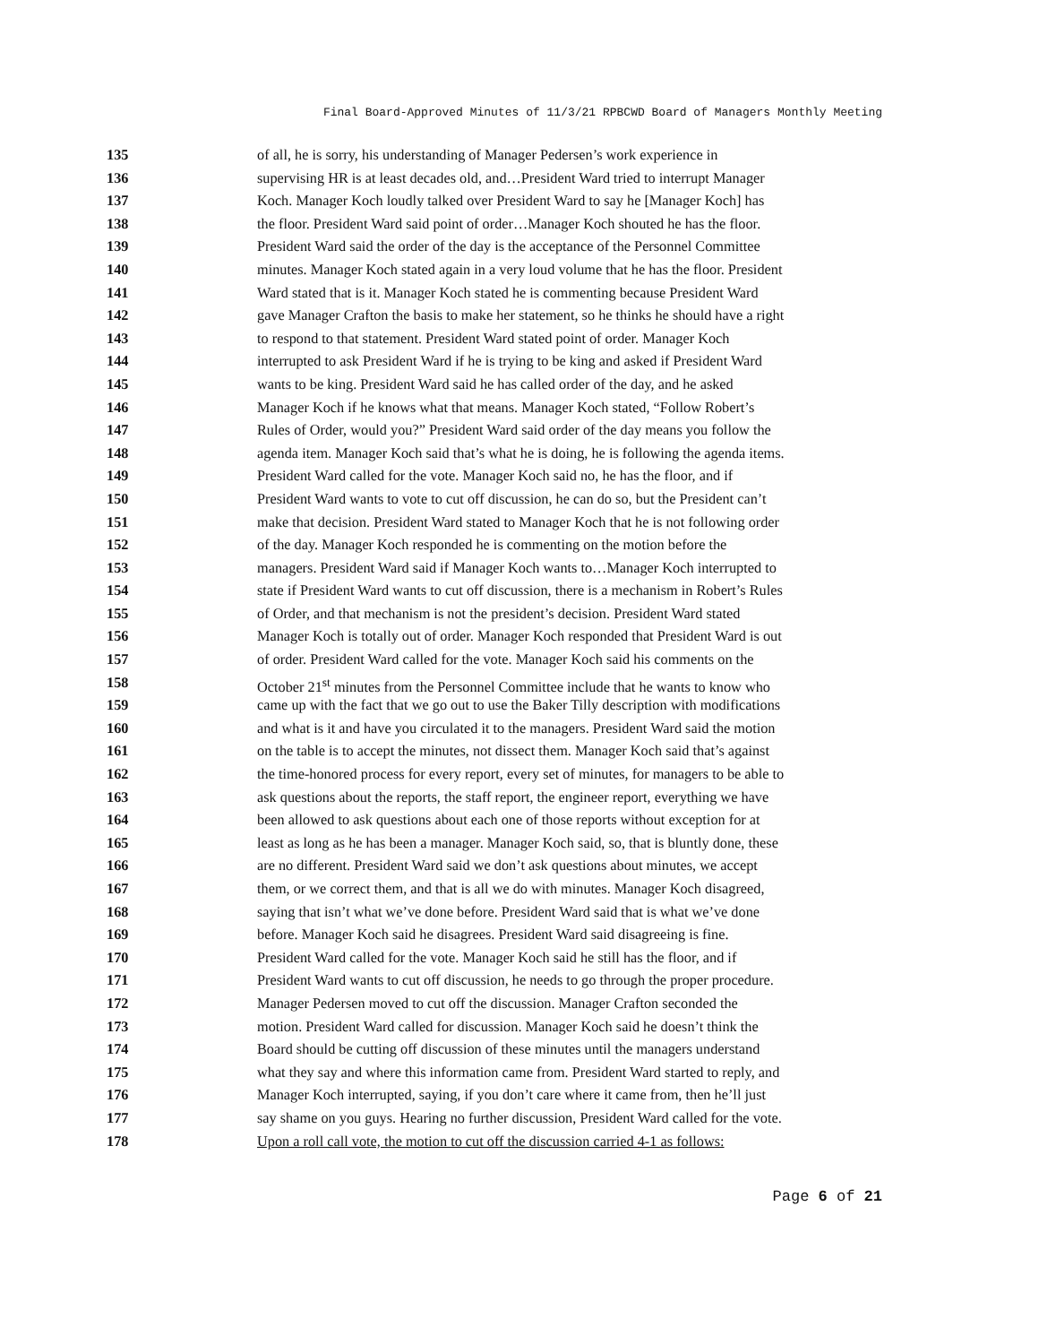Final Board-Approved Minutes of 11/3/21 RPBCWD Board of Managers Monthly Meeting
135 of all, he is sorry, his understanding of Manager Pedersen’s work experience in
136 supervising HR is at least decades old, and…President Ward tried to interrupt Manager
137 Koch. Manager Koch loudly talked over President Ward to say he [Manager Koch] has
138 the floor. President Ward said point of order…Manager Koch shouted he has the floor.
139 President Ward said the order of the day is the acceptance of the Personnel Committee
140 minutes. Manager Koch stated again in a very loud volume that he has the floor. President
141 Ward stated that is it. Manager Koch stated he is commenting because President Ward
142 gave Manager Crafton the basis to make her statement, so he thinks he should have a right
143 to respond to that statement. President Ward stated point of order. Manager Koch
144 interrupted to ask President Ward if he is trying to be king and asked if President Ward
145 wants to be king. President Ward said he has called order of the day, and he asked
146 Manager Koch if he knows what that means. Manager Koch stated, “Follow Robert’s
147 Rules of Order, would you?” President Ward said order of the day means you follow the
148 agenda item. Manager Koch said that’s what he is doing, he is following the agenda items.
149 President Ward called for the vote. Manager Koch said no, he has the floor, and if
150 President Ward wants to vote to cut off discussion, he can do so, but the President can’t
151 make that decision. President Ward stated to Manager Koch that he is not following order
152 of the day. Manager Koch responded he is commenting on the motion before the
153 managers. President Ward said if Manager Koch wants to…Manager Koch interrupted to
154 state if President Ward wants to cut off discussion, there is a mechanism in Robert’s Rules
155 of Order, and that mechanism is not the president’s decision. President Ward stated
156 Manager Koch is totally out of order. Manager Koch responded that President Ward is out
157 of order. President Ward called for the vote. Manager Koch said his comments on the
158 October 21<sup>st</sup> minutes from the Personnel Committee include that he wants to know who
159 came up with the fact that we go out to use the Baker Tilly description with modifications
160 and what is it and have you circulated it to the managers. President Ward said the motion
161 on the table is to accept the minutes, not dissect them. Manager Koch said that’s against
162 the time-honored process for every report, every set of minutes, for managers to be able to
163 ask questions about the reports, the staff report, the engineer report, everything we have
164 been allowed to ask questions about each one of those reports without exception for at
165 least as long as he has been a manager. Manager Koch said, so, that is bluntly done, these
166 are no different. President Ward said we don’t ask questions about minutes, we accept
167 them, or we correct them, and that is all we do with minutes. Manager Koch disagreed,
168 saying that isn’t what we’ve done before. President Ward said that is what we’ve done
169 before. Manager Koch said he disagrees. President Ward said disagreeing is fine.
170 President Ward called for the vote. Manager Koch said he still has the floor, and if
171 President Ward wants to cut off discussion, he needs to go through the proper procedure.
172 Manager Pedersen moved to cut off the discussion. Manager Crafton seconded the
173 motion. President Ward called for discussion. Manager Koch said he doesn’t think the
174 Board should be cutting off discussion of these minutes until the managers understand
175 what they say and where this information came from. President Ward started to reply, and
176 Manager Koch interrupted, saying, if you don’t care where it came from, then he’ll just
177 say shame on you guys. Hearing no further discussion, President Ward called for the vote.
178 Upon a roll call vote, the motion to cut off the discussion carried 4-1 as follows:
Page 6 of 21